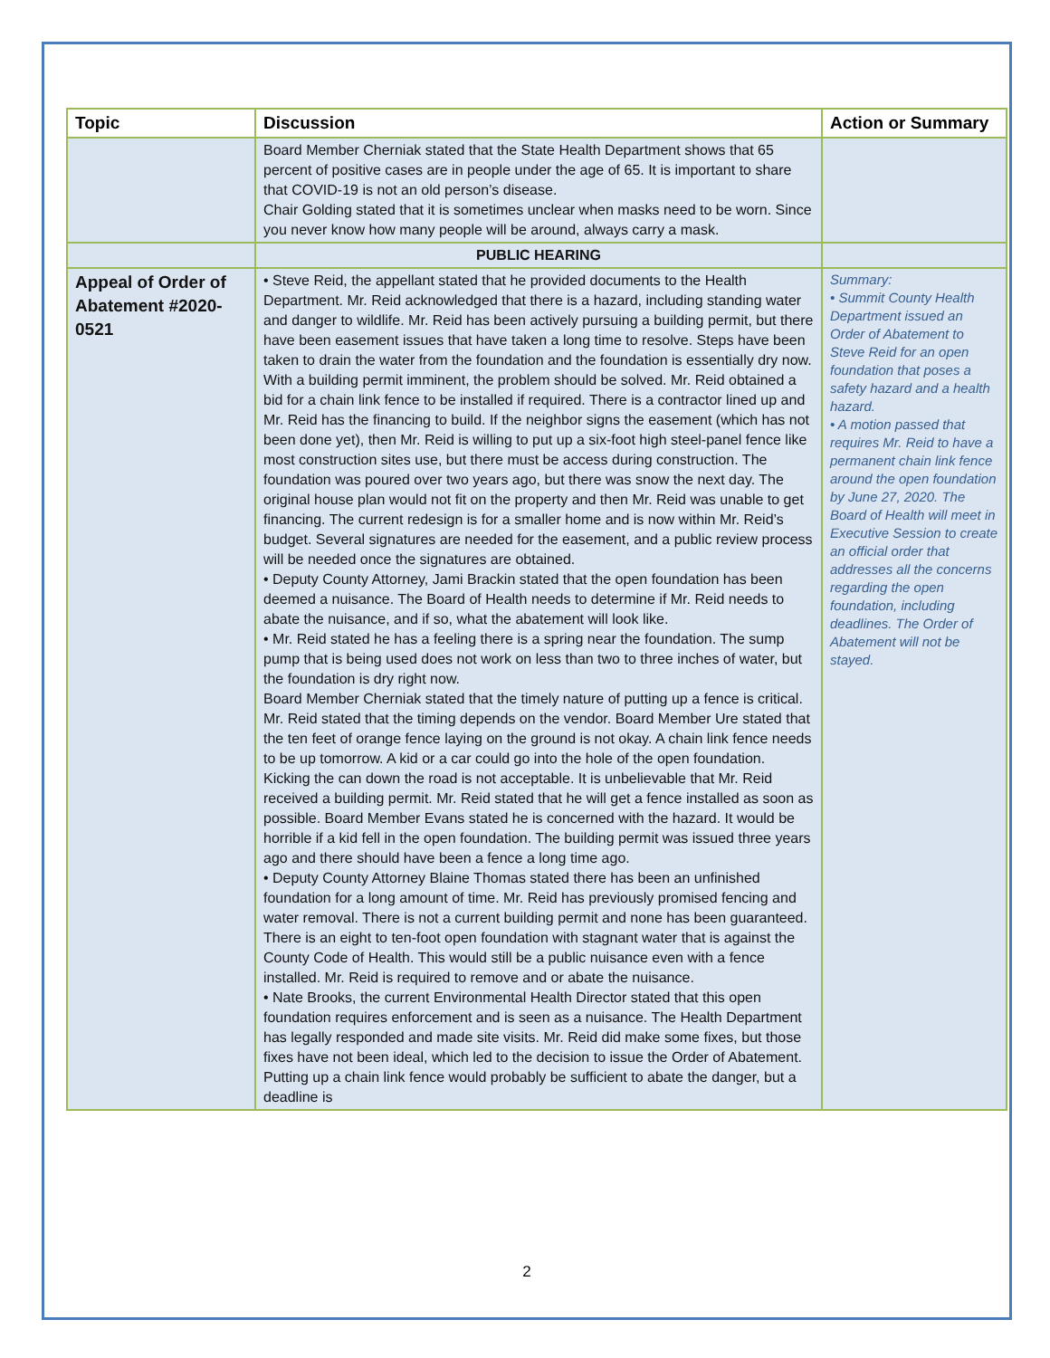| Topic | Discussion | Action or Summary |
| --- | --- | --- |
| | Board Member Cherniak stated that the State Health Department shows that 65 percent of positive cases are in people under the age of 65. It is important to share that COVID-19 is not an old person’s disease. Chair Golding stated that it is sometimes unclear when masks need to be worn. Since you never know how many people will be around, always carry a mask. | |
| | PUBLIC HEARING | |
| Appeal of Order of Abatement #2020-0521 | • Steve Reid, the appellant stated that he provided documents to the Health Department. Mr. Reid acknowledged that there is a hazard, including standing water and danger to wildlife. Mr. Reid has been actively pursuing a building permit, but there have been easement issues that have taken a long time to resolve. Steps have been taken to drain the water from the foundation and the foundation is essentially dry now. With a building permit imminent, the problem should be solved. Mr. Reid obtained a bid for a chain link fence to be installed if required. There is a contractor lined up and Mr. Reid has the financing to build. If the neighbor signs the easement (which has not been done yet), then Mr. Reid is willing to put up a six-foot high steel-panel fence like most construction sites use, but there must be access during construction. The foundation was poured over two years ago, but there was snow the next day. The original house plan would not fit on the property and then Mr. Reid was unable to get financing. The current redesign is for a smaller home and is now within Mr. Reid’s budget. Several signatures are needed for the easement, and a public review process will be needed once the signatures are obtained. • Deputy County Attorney, Jami Brackin stated that the open foundation has been deemed a nuisance. The Board of Health needs to determine if Mr. Reid needs to abate the nuisance, and if so, what the abatement will look like. • Mr. Reid stated he has a feeling there is a spring near the foundation. The sump pump that is being used does not work on less than two to three inches of water, but the foundation is dry right now. Board Member Cherniak stated that the timely nature of putting up a fence is critical. Mr. Reid stated that the timing depends on the vendor. Board Member Ure stated that the ten feet of orange fence laying on the ground is not okay. A chain link fence needs to be up tomorrow. A kid or a car could go into the hole of the open foundation. Kicking the can down the road is not acceptable. It is unbelievable that Mr. Reid received a building permit. Mr. Reid stated that he will get a fence installed as soon as possible. Board Member Evans stated he is concerned with the hazard. It would be horrible if a kid fell in the open foundation. The building permit was issued three years ago and there should have been a fence a long time ago. • Deputy County Attorney Blaine Thomas stated there has been an unfinished foundation for a long amount of time. Mr. Reid has previously promised fencing and water removal. There is not a current building permit and none has been guaranteed. There is an eight to ten-foot open foundation with stagnant water that is against the County Code of Health. This would still be a public nuisance even with a fence installed. Mr. Reid is required to remove and or abate the nuisance. • Nate Brooks, the current Environmental Health Director stated that this open foundation requires enforcement and is seen as a nuisance. The Health Department has legally responded and made site visits. Mr. Reid did make some fixes, but those fixes have not been ideal, which led to the decision to issue the Order of Abatement. Putting up a chain link fence would probably be sufficient to abate the danger, but a deadline is | Summary: • Summit County Health Department issued an Order of Abatement to Steve Reid for an open foundation that poses a safety hazard and a health hazard. • A motion passed that requires Mr. Reid to have a permanent chain link fence around the open foundation by June 27, 2020. The Board of Health will meet in Executive Session to create an official order that addresses all the concerns regarding the open foundation, including deadlines. The Order of Abatement will not be stayed. |
2